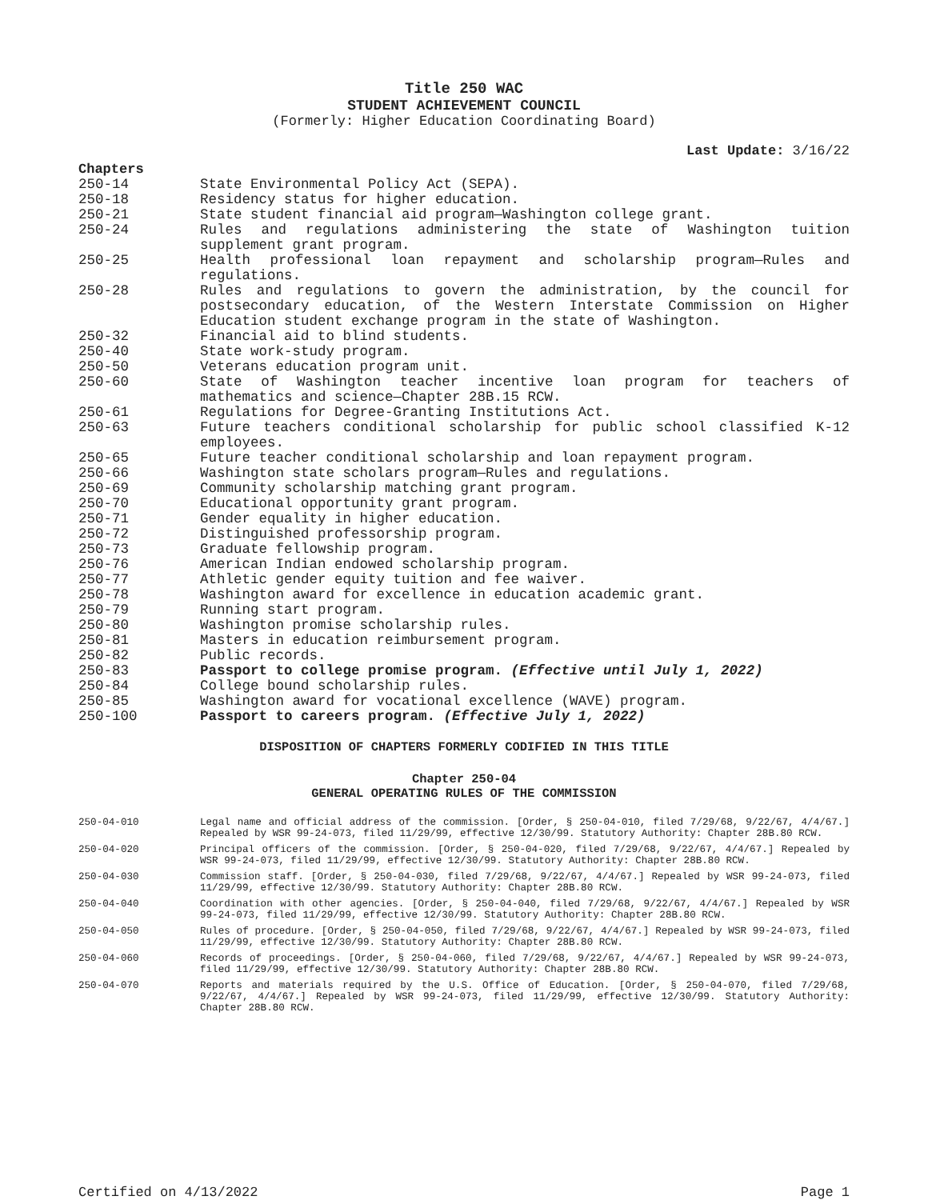Title 250 WAC
STUDENT ACHIEVEMENT COUNCIL
(Formerly: Higher Education Coordinating Board)
Last Update: 3/16/22
Chapters
250-14 State Environmental Policy Act (SEPA).
250-18 Residency status for higher education.
250-21 State student financial aid program—Washington college grant.
250-24 Rules and regulations administering the state of Washington tuition supplement grant program.
250-25 Health professional loan repayment and scholarship program—Rules and regulations.
250-28 Rules and regulations to govern the administration, by the council for postsecondary education, of the Western Interstate Commission on Higher Education student exchange program in the state of Washington.
250-32 Financial aid to blind students.
250-40 State work-study program.
250-50 Veterans education program unit.
250-60 State of Washington teacher incentive loan program for teachers of mathematics and science—Chapter 28B.15 RCW.
250-61 Regulations for Degree-Granting Institutions Act.
250-63 Future teachers conditional scholarship for public school classified K-12 employees.
250-65 Future teacher conditional scholarship and loan repayment program.
250-66 Washington state scholars program—Rules and regulations.
250-69 Community scholarship matching grant program.
250-70 Educational opportunity grant program.
250-71 Gender equality in higher education.
250-72 Distinguished professorship program.
250-73 Graduate fellowship program.
250-76 American Indian endowed scholarship program.
250-77 Athletic gender equity tuition and fee waiver.
250-78 Washington award for excellence in education academic grant.
250-79 Running start program.
250-80 Washington promise scholarship rules.
250-81 Masters in education reimbursement program.
250-82 Public records.
250-83 Passport to college promise program. (Effective until July 1, 2022)
250-84 College bound scholarship rules.
250-85 Washington award for vocational excellence (WAVE) program.
250-100 Passport to careers program. (Effective July 1, 2022)
DISPOSITION OF CHAPTERS FORMERLY CODIFIED IN THIS TITLE
Chapter 250-04
GENERAL OPERATING RULES OF THE COMMISSION
250-04-010 Legal name and official address of the commission. [Order, § 250-04-010, filed 7/29/68, 9/22/67, 4/4/67.] Repealed by WSR 99-24-073, filed 11/29/99, effective 12/30/99. Statutory Authority: Chapter 28B.80 RCW.
250-04-020 Principal officers of the commission. [Order, § 250-04-020, filed 7/29/68, 9/22/67, 4/4/67.] Repealed by WSR 99-24-073, filed 11/29/99, effective 12/30/99. Statutory Authority: Chapter 28B.80 RCW.
250-04-030 Commission staff. [Order, § 250-04-030, filed 7/29/68, 9/22/67, 4/4/67.] Repealed by WSR 99-24-073, filed 11/29/99, effective 12/30/99. Statutory Authority: Chapter 28B.80 RCW.
250-04-040 Coordination with other agencies. [Order, § 250-04-040, filed 7/29/68, 9/22/67, 4/4/67.] Repealed by WSR 99-24-073, filed 11/29/99, effective 12/30/99. Statutory Authority: Chapter 28B.80 RCW.
250-04-050 Rules of procedure. [Order, § 250-04-050, filed 7/29/68, 9/22/67, 4/4/67.] Repealed by WSR 99-24-073, filed 11/29/99, effective 12/30/99. Statutory Authority: Chapter 28B.80 RCW.
250-04-060 Records of proceedings. [Order, § 250-04-060, filed 7/29/68, 9/22/67, 4/4/67.] Repealed by WSR 99-24-073, filed 11/29/99, effective 12/30/99. Statutory Authority: Chapter 28B.80 RCW.
250-04-070 Reports and materials required by the U.S. Office of Education. [Order, § 250-04-070, filed 7/29/68, 9/22/67, 4/4/67.] Repealed by WSR 99-24-073, filed 11/29/99, effective 12/30/99. Statutory Authority: Chapter 28B.80 RCW.
Certified on 4/13/2022 Page 1